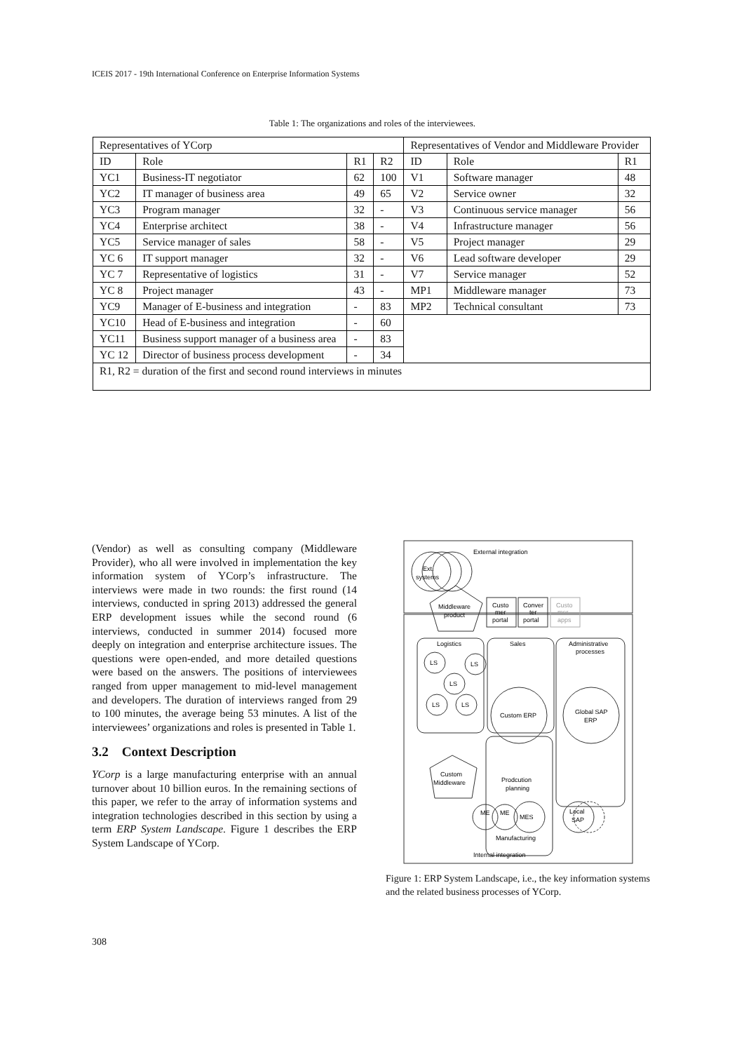ICEIS 2017 - 19th International Conference on Enterprise Information Systems
Table 1: The organizations and roles of the interviewees.
| Representatives of YCorp | | | | Representatives of Vendor and Middleware Provider | | |
| ID | Role | R1 | R2 | ID | Role | R1 |
| YC1 | Business-IT negotiator | 62 | 100 | V1 | Software manager | 48 |
| YC2 | IT manager of business area | 49 | 65 | V2 | Service owner | 32 |
| YC3 | Program manager | 32 | - | V3 | Continuous service manager | 56 |
| YC4 | Enterprise architect | 38 | - | V4 | Infrastructure manager | 56 |
| YC5 | Service manager of sales | 58 | - | V5 | Project manager | 29 |
| YC 6 | IT support manager | 32 | - | V6 | Lead software developer | 29 |
| YC 7 | Representative of logistics | 31 | - | V7 | Service manager | 52 |
| YC 8 | Project manager | 43 | - | MP1 | Middleware manager | 73 |
| YC9 | Manager of E-business and integration | - | 83 | MP2 | Technical consultant | 73 |
| YC10 | Head of E-business and integration | - | 60 | | | |
| YC11 | Business support manager of a business area | - | 83 | | | |
| YC 12 | Director of business process development | - | 34 | | | |
| R1, R2 = duration of the first and second round interviews in minutes | | | | | | |
(Vendor) as well as consulting company (Middleware Provider), who all were involved in implementation the key information system of YCorp’s infrastructure. The interviews were made in two rounds: the first round (14 interviews, conducted in spring 2013) addressed the general ERP development issues while the second round (6 interviews, conducted in summer 2014) focused more deeply on integration and enterprise architecture issues. The questions were open-ended, and more detailed questions were based on the answers. The positions of interviewees ranged from upper management to mid-level management and developers. The duration of interviews ranged from 29 to 100 minutes, the average being 53 minutes. A list of the interviewees’ organizations and roles is presented in Table 1.
3.2 Context Description
YCorp is a large manufacturing enterprise with an annual turnover about 10 billion euros. In the remaining sections of this paper, we refer to the array of information systems and integration technologies described in this section by using a term ERP System Landscape. Figure 1 describes the ERP System Landscape of YCorp.
External integration
Ext.
systems
Middleware
product
Custo
mer
portal
Conver
ter
portal
Custo
mer
apps
Logistics
Sales
Administrative
processes
LS
LS
LS
LS
LS
Custom ERP
Global SAP
ERP
Custom
Middleware
Prodcution
planning
ME
ME
MES
Local
SAP
Manufacturing
Internal integration
Figure 1: ERP System Landscape, i.e., the key information systems and the related business processes of YCorp.
308